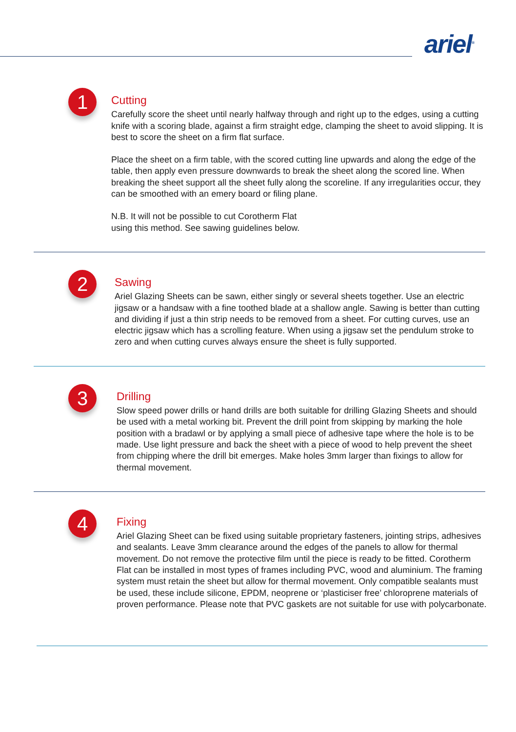ariel<sup>®</sup>
1
Cutting
Carefully score the sheet until nearly halfway through and right up to the edges, using a cutting knife with a scoring blade, against a firm straight edge, clamping the sheet to avoid slipping. It is best to score the sheet on a firm flat surface.
Place the sheet on a firm table, with the scored cutting line upwards and along the edge of the table, then apply even pressure downwards to break the sheet along the scored line. When breaking the sheet support all the sheet fully along the scoreline. If any irregularities occur, they can be smoothed with an emery board or filing plane.
N.B. It will not be possible to cut Corotherm Flat
using this method. See sawing guidelines below.
2
Sawing
Ariel Glazing Sheets can be sawn, either singly or several sheets together. Use an electric jigsaw or a handsaw with a fine toothed blade at a shallow angle. Sawing is better than cutting and dividing if just a thin strip needs to be removed from a sheet. For cutting curves, use an electric jigsaw which has a scrolling feature. When using a jigsaw set the pendulum stroke to zero and when cutting curves always ensure the sheet is fully supported.
3
Drilling
Slow speed power drills or hand drills are both suitable for drilling Glazing Sheets and should be used with a metal working bit. Prevent the drill point from skipping by marking the hole position with a bradawl or by applying a small piece of adhesive tape where the hole is to be made. Use light pressure and back the sheet with a piece of wood to help prevent the sheet from chipping where the drill bit emerges. Make holes 3mm larger than fixings to allow for thermal movement.
4
Fixing
Ariel Glazing Sheet can be fixed using suitable proprietary fasteners, jointing strips, adhesives and sealants. Leave 3mm clearance around the edges of the panels to allow for thermal movement. Do not remove the protective film until the piece is ready to be fitted. Corotherm Flat can be installed in most types of frames including PVC, wood and aluminium. The framing system must retain the sheet but allow for thermal movement. Only compatible sealants must be used, these include silicone, EPDM, neoprene or ‘plasticiser free’ chloroprene materials of proven performance. Please note that PVC gaskets are not suitable for use with polycarbonate.